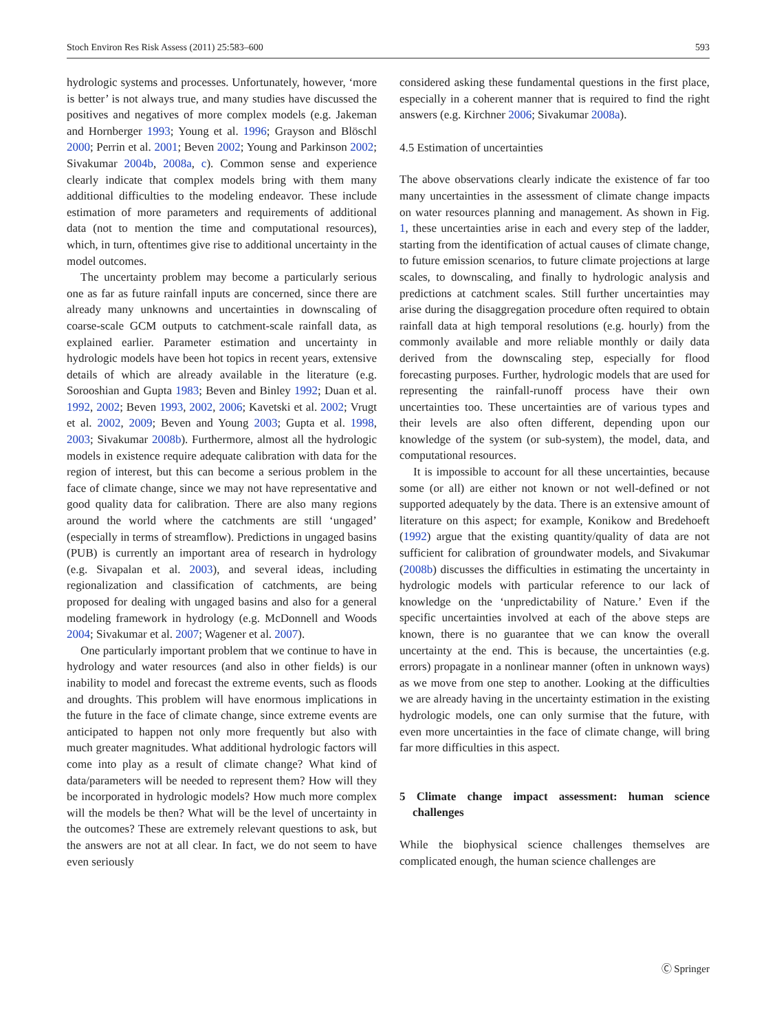Stoch Environ Res Risk Assess (2011) 25:583–600 593
hydrologic systems and processes. Unfortunately, however, ‘more is better’ is not always true, and many studies have discussed the positives and negatives of more complex models (e.g. Jakeman and Hornberger 1993; Young et al. 1996; Grayson and Blöschl 2000; Perrin et al. 2001; Beven 2002; Young and Parkinson 2002; Sivakumar 2004b, 2008a, c). Common sense and experience clearly indicate that complex models bring with them many additional difficulties to the modeling endeavor. These include estimation of more parameters and requirements of additional data (not to mention the time and computational resources), which, in turn, oftentimes give rise to additional uncertainty in the model outcomes.
The uncertainty problem may become a particularly serious one as far as future rainfall inputs are concerned, since there are already many unknowns and uncertainties in downscaling of coarse-scale GCM outputs to catchment-scale rainfall data, as explained earlier. Parameter estimation and uncertainty in hydrologic models have been hot topics in recent years, extensive details of which are already available in the literature (e.g. Sorooshian and Gupta 1983; Beven and Binley 1992; Duan et al. 1992, 2002; Beven 1993, 2002, 2006; Kavetski et al. 2002; Vrugt et al. 2002, 2009; Beven and Young 2003; Gupta et al. 1998, 2003; Sivakumar 2008b). Furthermore, almost all the hydrologic models in existence require adequate calibration with data for the region of interest, but this can become a serious problem in the face of climate change, since we may not have representative and good quality data for calibration. There are also many regions around the world where the catchments are still ‘ungaged’ (especially in terms of streamflow). Predictions in ungaged basins (PUB) is currently an important area of research in hydrology (e.g. Sivapalan et al. 2003), and several ideas, including regionalization and classification of catchments, are being proposed for dealing with ungaged basins and also for a general modeling framework in hydrology (e.g. McDonnell and Woods 2004; Sivakumar et al. 2007; Wagener et al. 2007).
One particularly important problem that we continue to have in hydrology and water resources (and also in other fields) is our inability to model and forecast the extreme events, such as floods and droughts. This problem will have enormous implications in the future in the face of climate change, since extreme events are anticipated to happen not only more frequently but also with much greater magnitudes. What additional hydrologic factors will come into play as a result of climate change? What kind of data/parameters will be needed to represent them? How will they be incorporated in hydrologic models? How much more complex will the models be then? What will be the level of uncertainty in the outcomes? These are extremely relevant questions to ask, but the answers are not at all clear. In fact, we do not seem to have even seriously
considered asking these fundamental questions in the first place, especially in a coherent manner that is required to find the right answers (e.g. Kirchner 2006; Sivakumar 2008a).
4.5 Estimation of uncertainties
The above observations clearly indicate the existence of far too many uncertainties in the assessment of climate change impacts on water resources planning and management. As shown in Fig. 1, these uncertainties arise in each and every step of the ladder, starting from the identification of actual causes of climate change, to future emission scenarios, to future climate projections at large scales, to downscaling, and finally to hydrologic analysis and predictions at catchment scales. Still further uncertainties may arise during the disaggregation procedure often required to obtain rainfall data at high temporal resolutions (e.g. hourly) from the commonly available and more reliable monthly or daily data derived from the downscaling step, especially for flood forecasting purposes. Further, hydrologic models that are used for representing the rainfall-runoff process have their own uncertainties too. These uncertainties are of various types and their levels are also often different, depending upon our knowledge of the system (or sub-system), the model, data, and computational resources.
It is impossible to account for all these uncertainties, because some (or all) are either not known or not well-defined or not supported adequately by the data. There is an extensive amount of literature on this aspect; for example, Konikow and Bredehoeft (1992) argue that the existing quantity/quality of data are not sufficient for calibration of groundwater models, and Sivakumar (2008b) discusses the difficulties in estimating the uncertainty in hydrologic models with particular reference to our lack of knowledge on the ‘unpredictability of Nature.’ Even if the specific uncertainties involved at each of the above steps are known, there is no guarantee that we can know the overall uncertainty at the end. This is because, the uncertainties (e.g. errors) propagate in a nonlinear manner (often in unknown ways) as we move from one step to another. Looking at the difficulties we are already having in the uncertainty estimation in the existing hydrologic models, one can only surmise that the future, with even more uncertainties in the face of climate change, will bring far more difficulties in this aspect.
5 Climate change impact assessment: human science challenges
While the biophysical science challenges themselves are complicated enough, the human science challenges are
Ⓒ Springer